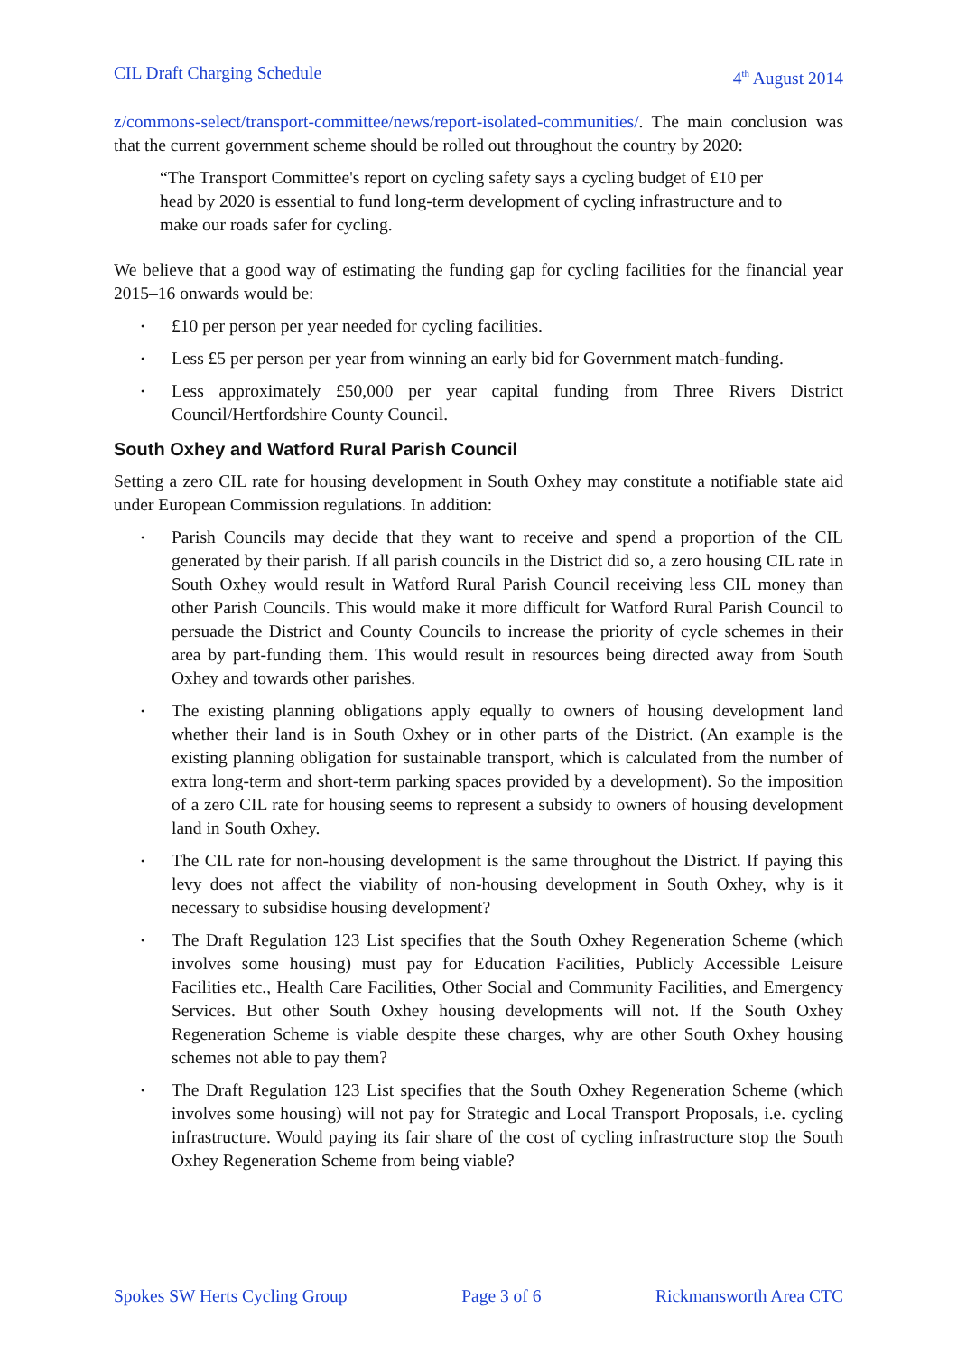CIL Draft Charging Schedule 4<sup>th</sup> August 2014
z/commons-select/transport-committee/news/report-isolated-communities/. The main conclusion was that the current government scheme should be rolled out throughout the country by 2020:
“The Transport Committee's report on cycling safety says a cycling budget of £10 per head by 2020 is essential to fund long-term development of cycling infrastructure and to make our roads safer for cycling.
We believe that a good way of estimating the funding gap for cycling facilities for the financial year 2015–16 onwards would be:
• £10 per person per year needed for cycling facilities.
• Less £5 per person per year from winning an early bid for Government match-funding.
• Less approximately £50,000 per year capital funding from Three Rivers District Council/Hertfordshire County Council.
South Oxhey and Watford Rural Parish Council
Setting a zero CIL rate for housing development in South Oxhey may constitute a notifiable state aid under European Commission regulations. In addition:
• Parish Councils may decide that they want to receive and spend a proportion of the CIL generated by their parish. If all parish councils in the District did so, a zero housing CIL rate in South Oxhey would result in Watford Rural Parish Council receiving less CIL money than other Parish Councils. This would make it more difficult for Watford Rural Parish Council to persuade the District and County Councils to increase the priority of cycle schemes in their area by part-funding them. This would result in resources being directed away from South Oxhey and towards other parishes.
• The existing planning obligations apply equally to owners of housing development land whether their land is in South Oxhey or in other parts of the District. (An example is the existing planning obligation for sustainable transport, which is calculated from the number of extra long-term and short-term parking spaces provided by a development). So the imposition of a zero CIL rate for housing seems to represent a subsidy to owners of housing development land in South Oxhey.
• The CIL rate for non-housing development is the same throughout the District. If paying this levy does not affect the viability of non-housing development in South Oxhey, why is it necessary to subsidise housing development?
• The Draft Regulation 123 List specifies that the South Oxhey Regeneration Scheme (which involves some housing) must pay for Education Facilities, Publicly Accessible Leisure Facilities etc., Health Care Facilities, Other Social and Community Facilities, and Emergency Services. But other South Oxhey housing developments will not. If the South Oxhey Regeneration Scheme is viable despite these charges, why are other South Oxhey housing schemes not able to pay them?
• The Draft Regulation 123 List specifies that the South Oxhey Regeneration Scheme (which involves some housing) will not pay for Strategic and Local Transport Proposals, i.e. cycling infrastructure. Would paying its fair share of the cost of cycling infrastructure stop the South Oxhey Regeneration Scheme from being viable?
Spokes SW Herts Cycling Group Page 3 of 6 Rickmansworth Area CTC